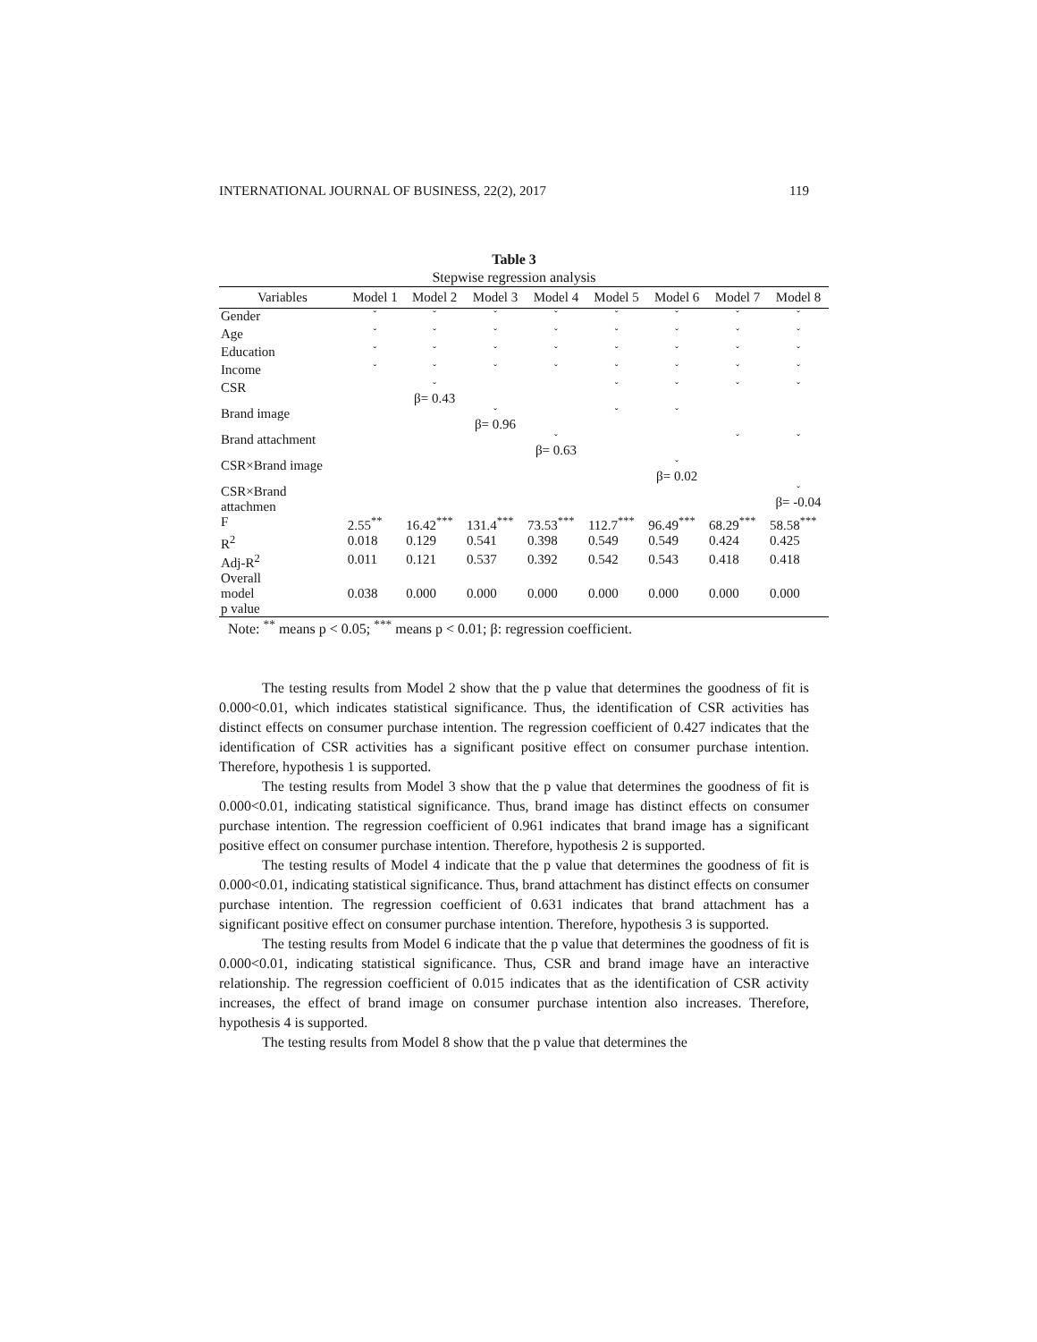INTERNATIONAL JOURNAL OF BUSINESS, 22(2), 2017 119
Table 3
Stepwise regression analysis
| Variables | Model 1 | Model 2 | Model 3 | Model 4 | Model 5 | Model 6 | Model 7 | Model 8 |
| --- | --- | --- | --- | --- | --- | --- | --- | --- |
| Gender | ˇ | ˇ | ˇ | ˇ | ˇ | ˇ | ˇ | ˇ |
| Age | ˇ | ˇ | ˇ | ˇ | ˇ | ˇ | ˇ | ˇ |
| Education | ˇ | ˇ | ˇ | ˇ | ˇ | ˇ | ˇ | ˇ |
| Income | ˇ | ˇ | ˇ | ˇ | ˇ | ˇ | ˇ | ˇ |
| CSR | | ˇ β= 0.43 | | | ˇ | ˇ | ˇ | ˇ |
| Brand image | | | ˇ β= 0.96 | | ˇ | ˇ | | |
| Brand attachment | | | | ˇ β= 0.63 | | | ˇ | ˇ |
| CSR×Brand image | | | | | | ˇ β= 0.02 | | |
| CSR×Brand attachmen | | | | | | | | ˇ β= -0.04 |
| F | 2.55<sup>**</sup> | 16.42<sup>***</sup> | 131.4<sup>***</sup> | 73.53<sup>***</sup> | 112.7<sup>***</sup> | 96.49<sup>***</sup> | 68.29<sup>***</sup> | 58.58<sup>***</sup> |
| R<sup>2</sup> | 0.018 | 0.129 | 0.541 | 0.398 | 0.549 | 0.549 | 0.424 | 0.425 |
| Adj-R<sup>2</sup> | 0.011 | 0.121 | 0.537 | 0.392 | 0.542 | 0.543 | 0.418 | 0.418 |
| Overall model p value | 0.038 | 0.000 | 0.000 | 0.000 | 0.000 | 0.000 | 0.000 | 0.000 |
Note: <sup>**</sup> means p < 0.05; <sup>***</sup> means p < 0.01; β: regression coefficient.
The testing results from Model 2 show that the p value that determines the goodness of fit is 0.000<0.01, which indicates statistical significance. Thus, the identification of CSR activities has distinct effects on consumer purchase intention. The regression coefficient of 0.427 indicates that the identification of CSR activities has a significant positive effect on consumer purchase intention. Therefore, hypothesis 1 is supported.
The testing results from Model 3 show that the p value that determines the goodness of fit is 0.000<0.01, indicating statistical significance. Thus, brand image has distinct effects on consumer purchase intention. The regression coefficient of 0.961 indicates that brand image has a significant positive effect on consumer purchase intention. Therefore, hypothesis 2 is supported.
The testing results of Model 4 indicate that the p value that determines the goodness of fit is 0.000<0.01, indicating statistical significance. Thus, brand attachment has distinct effects on consumer purchase intention. The regression coefficient of 0.631 indicates that brand attachment has a significant positive effect on consumer purchase intention. Therefore, hypothesis 3 is supported.
The testing results from Model 6 indicate that the p value that determines the goodness of fit is 0.000<0.01, indicating statistical significance. Thus, CSR and brand image have an interactive relationship. The regression coefficient of 0.015 indicates that as the identification of CSR activity increases, the effect of brand image on consumer purchase intention also increases. Therefore, hypothesis 4 is supported.
The testing results from Model 8 show that the p value that determines the